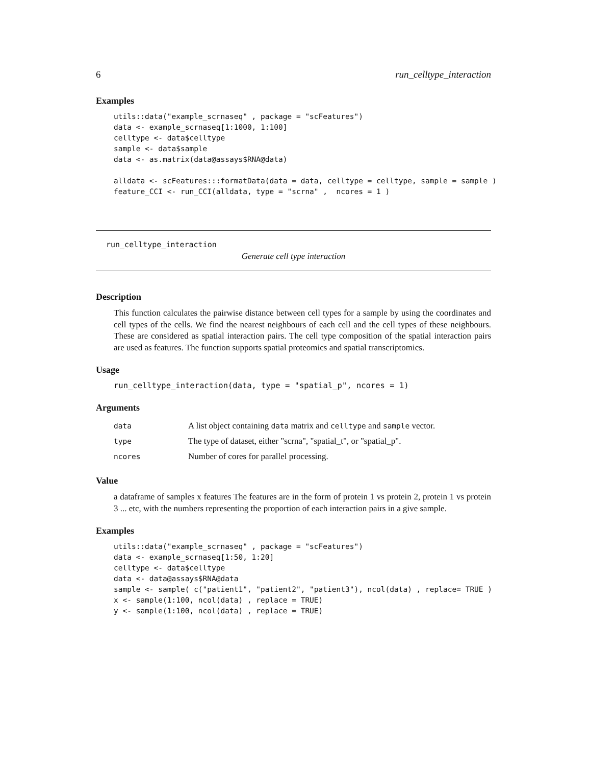6 run_celltype_interaction
Examples
utils::data("example_scrnaseq" , package = "scFeatures")
data <- example_scrnaseq[1:1000, 1:100]
celltype <- data$celltype
sample <- data$sample
data <- as.matrix(data@assays$RNA@data)

alldata <- scFeatures:::formatData(data = data, celltype = celltype, sample = sample )
feature_CCI <- run_CCI(alldata, type = "scrna" ,  ncores = 1 )
run_celltype_interaction
Generate cell type interaction
Description
This function calculates the pairwise distance between cell types for a sample by using the coordinates and cell types of the cells. We find the nearest neighbours of each cell and the cell types of these neighbours. These are considered as spatial interaction pairs. The cell type composition of the spatial interaction pairs are used as features. The function supports spatial proteomics and spatial transcriptomics.
Usage
run_celltype_interaction(data, type = "spatial_p", ncores = 1)
Arguments
| data | A list object containing data matrix and celltype and sample vector. |
| type | The type of dataset, either "scrna", "spatial_t", or "spatial_p". |
| ncores | Number of cores for parallel processing. |
Value
a dataframe of samples x features The features are in the form of protein 1 vs protein 2, protein 1 vs protein 3 ... etc, with the numbers representing the proportion of each interaction pairs in a give sample.
Examples
utils::data("example_scrnaseq" , package = "scFeatures")
data <- example_scrnaseq[1:50, 1:20]
celltype <- data$celltype
data <- data@assays$RNA@data
sample <- sample( c("patient1", "patient2", "patient3"), ncol(data) , replace= TRUE )
x <- sample(1:100, ncol(data) , replace = TRUE)
y <- sample(1:100, ncol(data) , replace = TRUE)